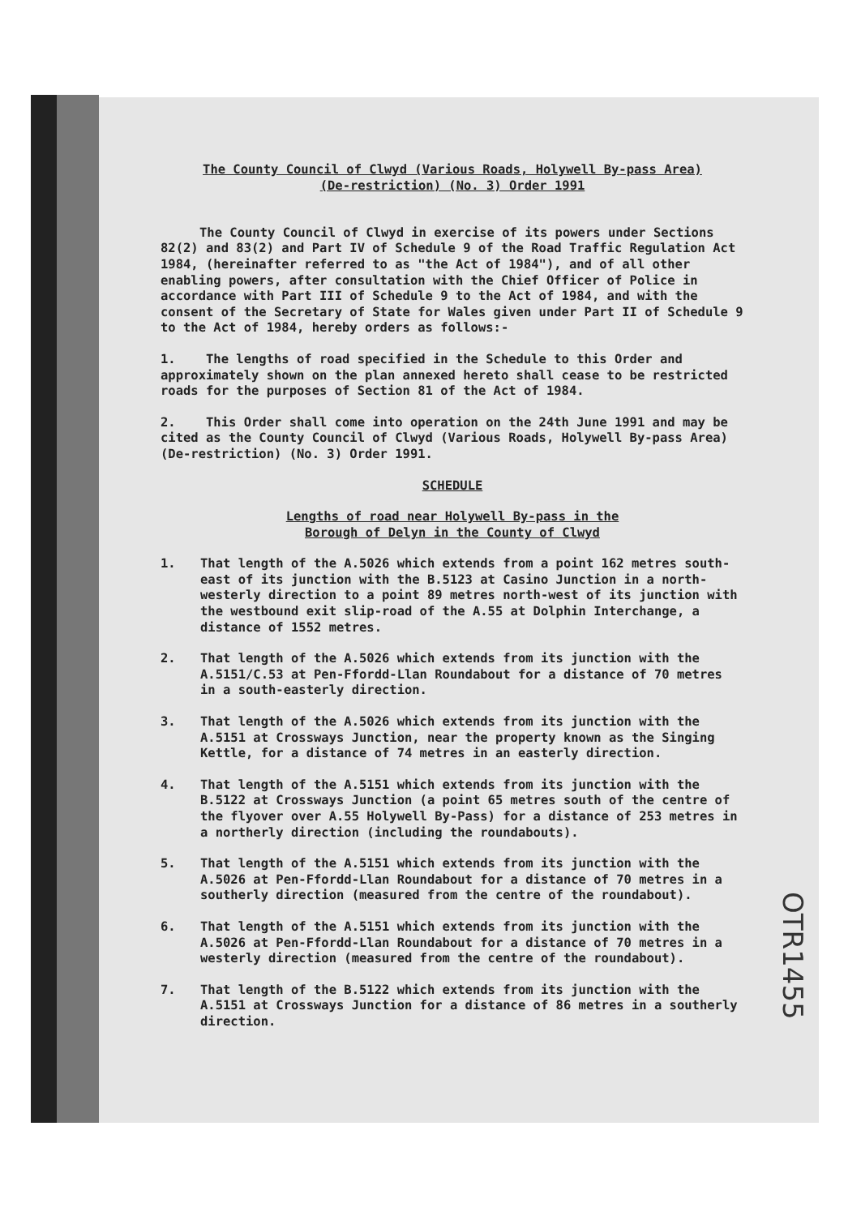The County Council of Clwyd (Various Roads, Holywell By-pass Area)
(De-restriction) (No. 3) Order 1991
The County Council of Clwyd in exercise of its powers under Sections 82(2) and 83(2) and Part IV of Schedule 9 of the Road Traffic Regulation Act 1984, (hereinafter referred to as "the Act of 1984"), and of all other enabling powers, after consultation with the Chief Officer of Police in accordance with Part III of Schedule 9 to the Act of 1984, and with the consent of the Secretary of State for Wales given under Part II of Schedule 9 to the Act of 1984, hereby orders as follows:-
1. The lengths of road specified in the Schedule to this Order and approximately shown on the plan annexed hereto shall cease to be restricted roads for the purposes of Section 81 of the Act of 1984.
2. This Order shall come into operation on the 24th June 1991 and may be cited as the County Council of Clwyd (Various Roads, Holywell By-pass Area) (De-restriction) (No. 3) Order 1991.
SCHEDULE
Lengths of road near Holywell By-pass in the
Borough of Delyn in the County of Clwyd
1. That length of the A.5026 which extends from a point 162 metres south-east of its junction with the B.5123 at Casino Junction in a north-westerly direction to a point 89 metres north-west of its junction with the westbound exit slip-road of the A.55 at Dolphin Interchange, a distance of 1552 metres.
2. That length of the A.5026 which extends from its junction with the A.5151/C.53 at Pen-Ffordd-Llan Roundabout for a distance of 70 metres in a south-easterly direction.
3. That length of the A.5026 which extends from its junction with the A.5151 at Crossways Junction, near the property known as the Singing Kettle, for a distance of 74 metres in an easterly direction.
4. That length of the A.5151 which extends from its junction with the B.5122 at Crossways Junction (a point 65 metres south of the centre of the flyover over A.55 Holywell By-Pass) for a distance of 253 metres in a northerly direction (including the roundabouts).
5. That length of the A.5151 which extends from its junction with the A.5026 at Pen-Ffordd-Llan Roundabout for a distance of 70 metres in a southerly direction (measured from the centre of the roundabout).
6. That length of the A.5151 which extends from its junction with the A.5026 at Pen-Ffordd-Llan Roundabout for a distance of 70 metres in a westerly direction (measured from the centre of the roundabout).
7. That length of the B.5122 which extends from its junction with the A.5151 at Crossways Junction for a distance of 86 metres in a southerly direction.
OTR1455